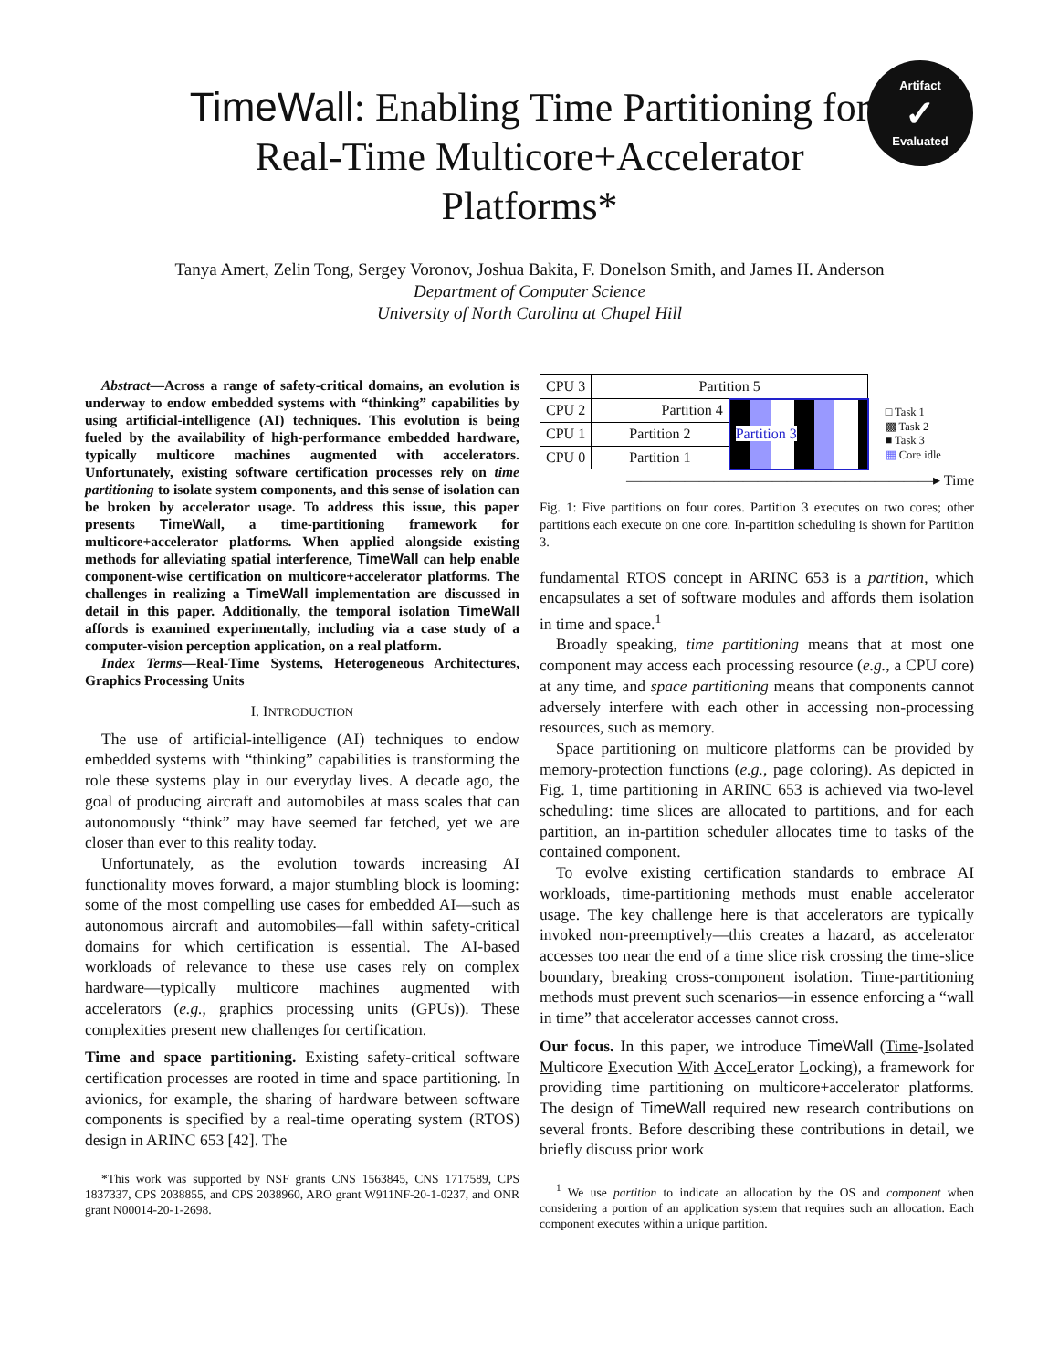TimeWall: Enabling Time Partitioning for Real-Time Multicore+Accelerator Platforms*
Artifact
✓
Evaluated
Tanya Amert, Zelin Tong, Sergey Voronov, Joshua Bakita, F. Donelson Smith, and James H. Anderson
Department of Computer Science
University of North Carolina at Chapel Hill
Abstract—Across a range of safety-critical domains, an evolution is underway to endow embedded systems with “thinking” capabilities by using artificial-intelligence (AI) techniques. This evolution is being fueled by the availability of high-performance embedded hardware, typically multicore machines augmented with accelerators. Unfortunately, existing software certification processes rely on time partitioning to isolate system components, and this sense of isolation can be broken by accelerator usage. To address this issue, this paper presents TimeWall, a time-partitioning framework for multicore+accelerator platforms. When applied alongside existing methods for alleviating spatial interference, TimeWall can help enable component-wise certification on multicore+accelerator platforms. The challenges in realizing a TimeWall implementation are discussed in detail in this paper. Additionally, the temporal isolation TimeWall affords is examined experimentally, including via a case study of a computer-vision perception application, on a real platform.
Index Terms—Real-Time Systems, Heterogeneous Architectures, Graphics Processing Units
I. INTRODUCTION
The use of artificial-intelligence (AI) techniques to endow embedded systems with “thinking” capabilities is transforming the role these systems play in our everyday lives. A decade ago, the goal of producing aircraft and automobiles at mass scales that can autonomously “think” may have seemed far fetched, yet we are closer than ever to this reality today.
Unfortunately, as the evolution towards increasing AI functionality moves forward, a major stumbling block is looming: some of the most compelling use cases for embedded AI—such as autonomous aircraft and automobiles—fall within safety-critical domains for which certification is essential. The AI-based workloads of relevance to these use cases rely on complex hardware—typically multicore machines augmented with accelerators (e.g., graphics processing units (GPUs)). These complexities present new challenges for certification.
Time and space partitioning. Existing safety-critical software certification processes are rooted in time and space partitioning. In avionics, for example, the sharing of hardware between software components is specified by a real-time operating system (RTOS) design in ARINC 653 [42]. The
*This work was supported by NSF grants CNS 1563845, CNS 1717589, CPS 1837337, CPS 2038855, and CPS 2038960, ARO grant W911NF-20-1-0237, and ONR grant N00014-20-1-2698.
| CPU 3 | Partition 5 | |
| CPU 2 | Partition 4 | Partition 3 |
| CPU 1 | Partition 2 | |
| CPU 0 | Partition 1 | |
□ Task 1
▩ Task 2
■ Task 3
▦ Core idle
—————————————————————▸ Time
Fig. 1: Five partitions on four cores. Partition 3 executes on two cores; other partitions each execute on one core. In-partition scheduling is shown for Partition 3.
fundamental RTOS concept in ARINC 653 is a partition, which encapsulates a set of software modules and affords them isolation in time and space.<sup>1</sup>
Broadly speaking, time partitioning means that at most one component may access each processing resource (e.g., a CPU core) at any time, and space partitioning means that components cannot adversely interfere with each other in accessing non-processing resources, such as memory.
Space partitioning on multicore platforms can be provided by memory-protection functions (e.g., page coloring). As depicted in Fig. 1, time partitioning in ARINC 653 is achieved via two-level scheduling: time slices are allocated to partitions, and for each partition, an in-partition scheduler allocates time to tasks of the contained component.
To evolve existing certification standards to embrace AI workloads, time-partitioning methods must enable accelerator usage. The key challenge here is that accelerators are typically invoked non-preemptively—this creates a hazard, as accelerator accesses too near the end of a time slice risk crossing the time-slice boundary, breaking cross-component isolation. Time-partitioning methods must prevent such scenarios—in essence enforcing a “wall in time” that accelerator accesses cannot cross.
Our focus. In this paper, we introduce TimeWall (Time-Isolated Multicore Execution With AcceLerator Locking), a framework for providing time partitioning on multicore+accelerator platforms. The design of TimeWall required new research contributions on several fronts. Before describing these contributions in detail, we briefly discuss prior work
<sup>1</sup> We use partition to indicate an allocation by the OS and component when considering a portion of an application system that requires such an allocation. Each component executes within a unique partition.